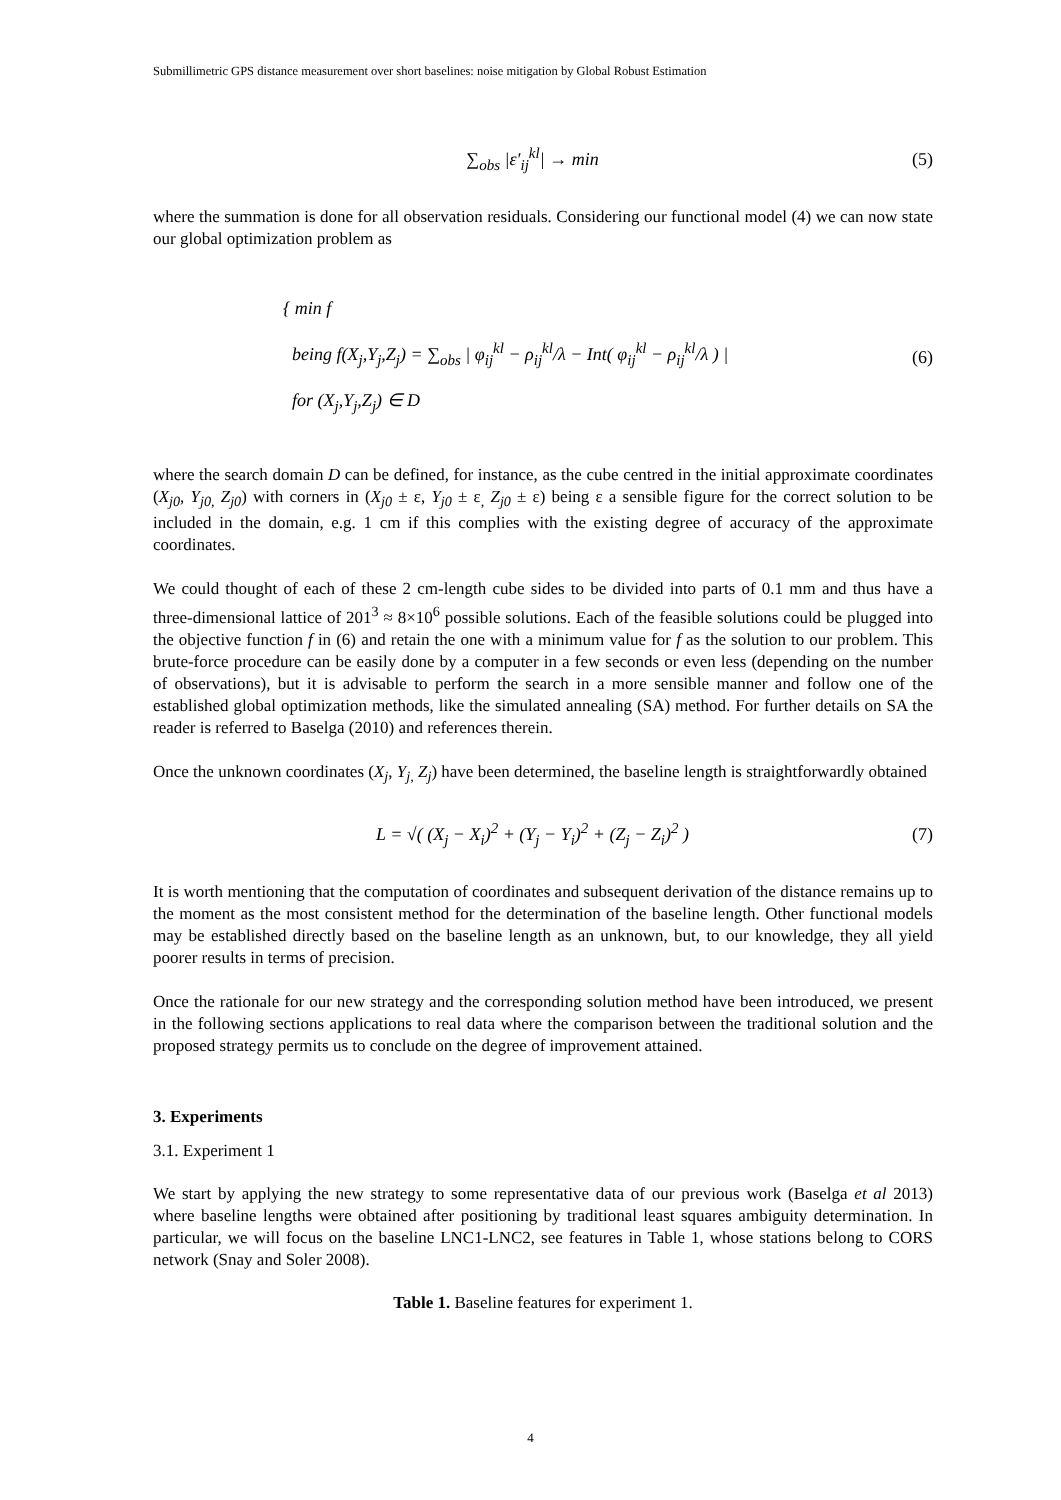Submillimetric GPS distance measurement over short baselines: noise mitigation by Global Robust Estimation
∑<sub>obs</sub> |ε′<sub>ij</sub><sup>kl</sup>| → min (5)
where the summation is done for all observation residuals. Considering our functional model (4) we can now state our global optimization problem as
{ min f
being f(X<sub>j</sub>,Y<sub>j</sub>,Z<sub>j</sub>) = ∑<sub>obs</sub> | φ<sub>ij</sub><sup>kl</sup> − ρ<sub>ij</sub><sup>kl</sup>/λ − Int( φ<sub>ij</sub><sup>kl</sup> − ρ<sub>ij</sub><sup>kl</sup>/λ ) |
for (X<sub>j</sub>,Y<sub>j</sub>,Z<sub>j</sub>) ∈ D (6)
where the search domain D can be defined, for instance, as the cube centred in the initial approximate coordinates (X<sub>j0</sub>, Y<sub>j0,</sub> Z<sub>j0</sub>) with corners in (X<sub>j0</sub> ± ε, Y<sub>j0</sub> ± ε<sub>,</sub> Z<sub>j0</sub> ± ε) being ε a sensible figure for the correct solution to be included in the domain, e.g. 1 cm if this complies with the existing degree of accuracy of the approximate coordinates.
We could thought of each of these 2 cm-length cube sides to be divided into parts of 0.1 mm and thus have a three-dimensional lattice of 201<sup>3</sup> ≈ 8×10<sup>6</sup> possible solutions. Each of the feasible solutions could be plugged into the objective function f in (6) and retain the one with a minimum value for f as the solution to our problem. This brute-force procedure can be easily done by a computer in a few seconds or even less (depending on the number of observations), but it is advisable to perform the search in a more sensible manner and follow one of the established global optimization methods, like the simulated annealing (SA) method. For further details on SA the reader is referred to Baselga (2010) and references therein.
Once the unknown coordinates (X<sub>j</sub>, Y<sub>j,</sub> Z<sub>j</sub>) have been determined, the baseline length is straightforwardly obtained
L = √( (X<sub>j</sub> − X<sub>i</sub>)<sup>2</sup> + (Y<sub>j</sub> − Y<sub>i</sub>)<sup>2</sup> + (Z<sub>j</sub> − Z<sub>i</sub>)<sup>2</sup> ) (7)
It is worth mentioning that the computation of coordinates and subsequent derivation of the distance remains up to the moment as the most consistent method for the determination of the baseline length. Other functional models may be established directly based on the baseline length as an unknown, but, to our knowledge, they all yield poorer results in terms of precision.
Once the rationale for our new strategy and the corresponding solution method have been introduced, we present in the following sections applications to real data where the comparison between the traditional solution and the proposed strategy permits us to conclude on the degree of improvement attained.
3. Experiments
3.1. Experiment 1
We start by applying the new strategy to some representative data of our previous work (Baselga et al 2013) where baseline lengths were obtained after positioning by traditional least squares ambiguity determination. In particular, we will focus on the baseline LNC1-LNC2, see features in Table 1, whose stations belong to CORS network (Snay and Soler 2008).
Table 1. Baseline features for experiment 1.
4